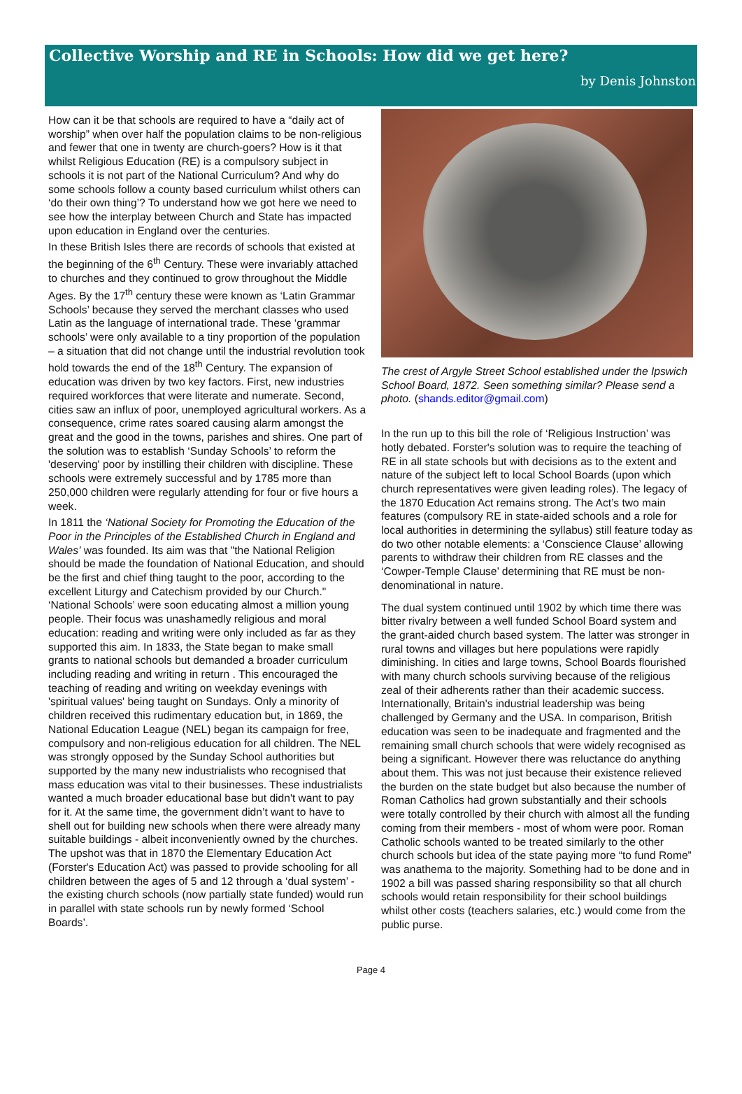Collective Worship and RE in Schools: How did we get here?
by Denis Johnston
How can it be that schools are required to have a “daily act of worship” when over half the population claims to be non-religious and fewer that one in twenty are church-goers? How is it that whilst Religious Education (RE) is a compulsory subject in schools it is not part of the National Curriculum? And why do some schools follow a county based curriculum whilst others can ‘do their own thing’? To understand how we got here we need to see how the interplay between Church and State has impacted upon education in England over the centuries.
In these British Isles there are records of schools that existed at the beginning of the 6<sup>th</sup> Century. These were invariably attached to churches and they continued to grow throughout the Middle Ages. By the 17<sup>th</sup> century these were known as ‘Latin Grammar Schools’ because they served the merchant classes who used Latin as the language of international trade. These ‘grammar schools’ were only available to a tiny proportion of the population – a situation that did not change until the industrial revolution took hold towards the end of the 18<sup>th</sup> Century. The expansion of education was driven by two key factors. First, new industries required workforces that were literate and numerate. Second, cities saw an influx of poor, unemployed agricultural workers. As a consequence, crime rates soared causing alarm amongst the great and the good in the towns, parishes and shires. One part of the solution was to establish ‘Sunday Schools’ to reform the 'deserving' poor by instilling their children with discipline. These schools were extremely successful and by 1785 more than 250,000 children were regularly attending for four or five hours a week.
In 1811 the ‘National Society for Promoting the Education of the Poor in the Principles of the Established Church in England and Wales’ was founded. Its aim was that "the National Religion should be made the foundation of National Education, and should be the first and chief thing taught to the poor, according to the excellent Liturgy and Catechism provided by our Church." ‘National Schools’ were soon educating almost a million young people. Their focus was unashamedly religious and moral education: reading and writing were only included as far as they supported this aim. In 1833, the State began to make small grants to national schools but demanded a broader curriculum including reading and writing in return . This encouraged the teaching of reading and writing on weekday evenings with 'spiritual values' being taught on Sundays. Only a minority of children received this rudimentary education but, in 1869, the National Education League (NEL) began its campaign for free, compulsory and non-religious education for all children. The NEL was strongly opposed by the Sunday School authorities but supported by the many new industrialists who recognised that mass education was vital to their businesses. These industrialists wanted a much broader educational base but didn't want to pay for it. At the same time, the government didn’t want to have to shell out for building new schools when there were already many suitable buildings - albeit inconveniently owned by the churches. The upshot was that in 1870 the Elementary Education Act (Forster's Education Act) was passed to provide schooling for all children between the ages of 5 and 12 through a ‘dual system’ - the existing church schools (now partially state funded) would run in parallel with state schools run by newly formed ‘School Boards’.
The crest of Argyle Street School established under the Ipswich School Board, 1872. Seen something similar? Please send a photo. (shands.editor@gmail.com)
In the run up to this bill the role of ‘Religious Instruction’ was hotly debated. Forster's solution was to require the teaching of RE in all state schools but with decisions as to the extent and nature of the subject left to local School Boards (upon which church representatives were given leading roles). The legacy of the 1870 Education Act remains strong. The Act’s two main features (compulsory RE in state-aided schools and a role for local authorities in determining the syllabus) still feature today as do two other notable elements: a ‘Conscience Clause’ allowing parents to withdraw their children from RE classes and the ‘Cowper-Temple Clause’ determining that RE must be non-denominational in nature.
The dual system continued until 1902 by which time there was bitter rivalry between a well funded School Board system and the grant-aided church based system. The latter was stronger in rural towns and villages but here populations were rapidly diminishing. In cities and large towns, School Boards flourished with many church schools surviving because of the religious zeal of their adherents rather than their academic success. Internationally, Britain's industrial leadership was being challenged by Germany and the USA. In comparison, British education was seen to be inadequate and fragmented and the remaining small church schools that were widely recognised as being a significant. However there was reluctance do anything about them. This was not just because their existence relieved the burden on the state budget but also because the number of Roman Catholics had grown substantially and their schools were totally controlled by their church with almost all the funding coming from their members - most of whom were poor. Roman Catholic schools wanted to be treated similarly to the other church schools but idea of the state paying more “to fund Rome” was anathema to the majority. Something had to be done and in 1902 a bill was passed sharing responsibility so that all church schools would retain responsibility for their school buildings whilst other costs (teachers salaries, etc.) would come from the public purse.
Page 4